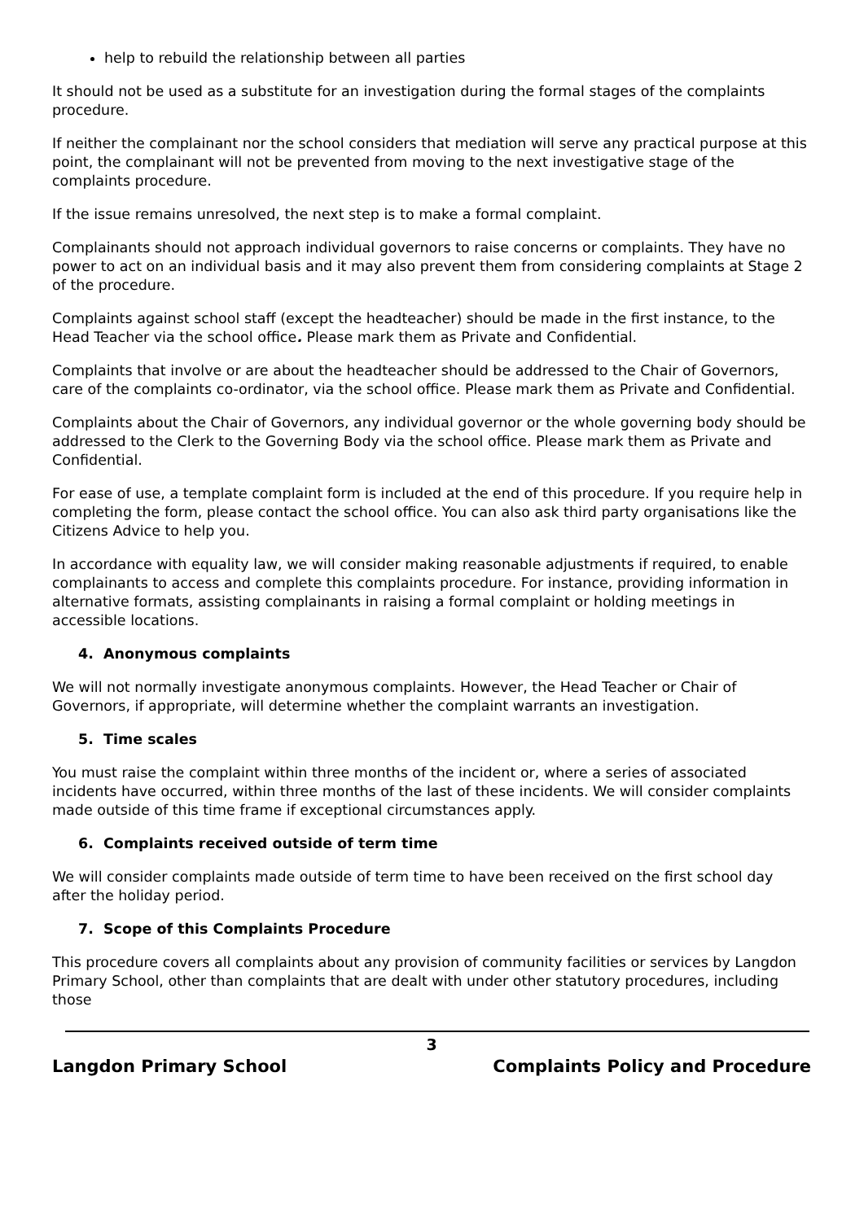help to rebuild the relationship between all parties
It should not be used as a substitute for an investigation during the formal stages of the complaints procedure.
If neither the complainant nor the school considers that mediation will serve any practical purpose at this point, the complainant will not be prevented from moving to the next investigative stage of the complaints procedure.
If the issue remains unresolved, the next step is to make a formal complaint.
Complainants should not approach individual governors to raise concerns or complaints. They have no power to act on an individual basis and it may also prevent them from considering complaints at Stage 2 of the procedure.
Complaints against school staff (except the headteacher) should be made in the first instance, to the Head Teacher via the school office. Please mark them as Private and Confidential.
Complaints that involve or are about the headteacher should be addressed to the Chair of Governors, care of the complaints co-ordinator, via the school office. Please mark them as Private and Confidential.
Complaints about the Chair of Governors, any individual governor or the whole governing body should be addressed to the Clerk to the Governing Body via the school office. Please mark them as Private and Confidential.
For ease of use, a template complaint form is included at the end of this procedure. If you require help in completing the form, please contact the school office. You can also ask third party organisations like the Citizens Advice to help you.
In accordance with equality law, we will consider making reasonable adjustments if required, to enable complainants to access and complete this complaints procedure. For instance, providing information in alternative formats, assisting complainants in raising a formal complaint or holding meetings in accessible locations.
4. Anonymous complaints
We will not normally investigate anonymous complaints. However, the Head Teacher or Chair of Governors, if appropriate, will determine whether the complaint warrants an investigation.
5. Time scales
You must raise the complaint within three months of the incident or, where a series of associated incidents have occurred, within three months of the last of these incidents. We will consider complaints made outside of this time frame if exceptional circumstances apply.
6. Complaints received outside of term time
We will consider complaints made outside of term time to have been received on the first school day after the holiday period.
7. Scope of this Complaints Procedure
This procedure covers all complaints about any provision of community facilities or services by Langdon Primary School, other than complaints that are dealt with under other statutory procedures, including those
3
Langdon Primary School Complaints Policy and Procedure